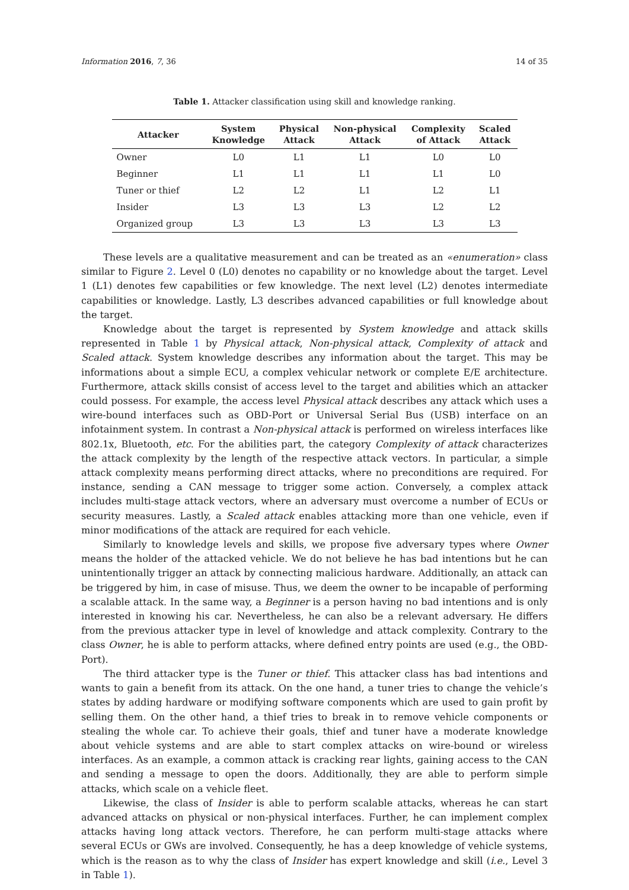Information 2016, 7, 36 14 of 35
Table 1. Attacker classification using skill and knowledge ranking.
| Attacker | System Knowledge | Physical Attack | Non-physical Attack | Complexity of Attack | Scaled Attack |
| --- | --- | --- | --- | --- | --- |
| Owner | L0 | L1 | L1 | L0 | L0 |
| Beginner | L1 | L1 | L1 | L1 | L0 |
| Tuner or thief | L2 | L2 | L1 | L2 | L1 |
| Insider | L3 | L3 | L3 | L2 | L2 |
| Organized group | L3 | L3 | L3 | L3 | L3 |
These levels are a qualitative measurement and can be treated as an «enumeration» class similar to Figure 2. Level 0 (L0) denotes no capability or no knowledge about the target. Level 1 (L1) denotes few capabilities or few knowledge. The next level (L2) denotes intermediate capabilities or knowledge. Lastly, L3 describes advanced capabilities or full knowledge about the target.
Knowledge about the target is represented by System knowledge and attack skills represented in Table 1 by Physical attack, Non-physical attack, Complexity of attack and Scaled attack. System knowledge describes any information about the target. This may be informations about a simple ECU, a complex vehicular network or complete E/E architecture. Furthermore, attack skills consist of access level to the target and abilities which an attacker could possess. For example, the access level Physical attack describes any attack which uses a wire-bound interfaces such as OBD-Port or Universal Serial Bus (USB) interface on an infotainment system. In contrast a Non-physical attack is performed on wireless interfaces like 802.1x, Bluetooth, etc. For the abilities part, the category Complexity of attack characterizes the attack complexity by the length of the respective attack vectors. In particular, a simple attack complexity means performing direct attacks, where no preconditions are required. For instance, sending a CAN message to trigger some action. Conversely, a complex attack includes multi-stage attack vectors, where an adversary must overcome a number of ECUs or security measures. Lastly, a Scaled attack enables attacking more than one vehicle, even if minor modifications of the attack are required for each vehicle.
Similarly to knowledge levels and skills, we propose five adversary types where Owner means the holder of the attacked vehicle. We do not believe he has bad intentions but he can unintentionally trigger an attack by connecting malicious hardware. Additionally, an attack can be triggered by him, in case of misuse. Thus, we deem the owner to be incapable of performing a scalable attack. In the same way, a Beginner is a person having no bad intentions and is only interested in knowing his car. Nevertheless, he can also be a relevant adversary. He differs from the previous attacker type in level of knowledge and attack complexity. Contrary to the class Owner, he is able to perform attacks, where defined entry points are used (e.g., the OBD-Port).
The third attacker type is the Tuner or thief. This attacker class has bad intentions and wants to gain a benefit from its attack. On the one hand, a tuner tries to change the vehicle’s states by adding hardware or modifying software components which are used to gain profit by selling them. On the other hand, a thief tries to break in to remove vehicle components or stealing the whole car. To achieve their goals, thief and tuner have a moderate knowledge about vehicle systems and are able to start complex attacks on wire-bound or wireless interfaces. As an example, a common attack is cracking rear lights, gaining access to the CAN and sending a message to open the doors. Additionally, they are able to perform simple attacks, which scale on a vehicle fleet.
Likewise, the class of Insider is able to perform scalable attacks, whereas he can start advanced attacks on physical or non-physical interfaces. Further, he can implement complex attacks having long attack vectors. Therefore, he can perform multi-stage attacks where several ECUs or GWs are involved. Consequently, he has a deep knowledge of vehicle systems, which is the reason as to why the class of Insider has expert knowledge and skill (i.e., Level 3 in Table 1).